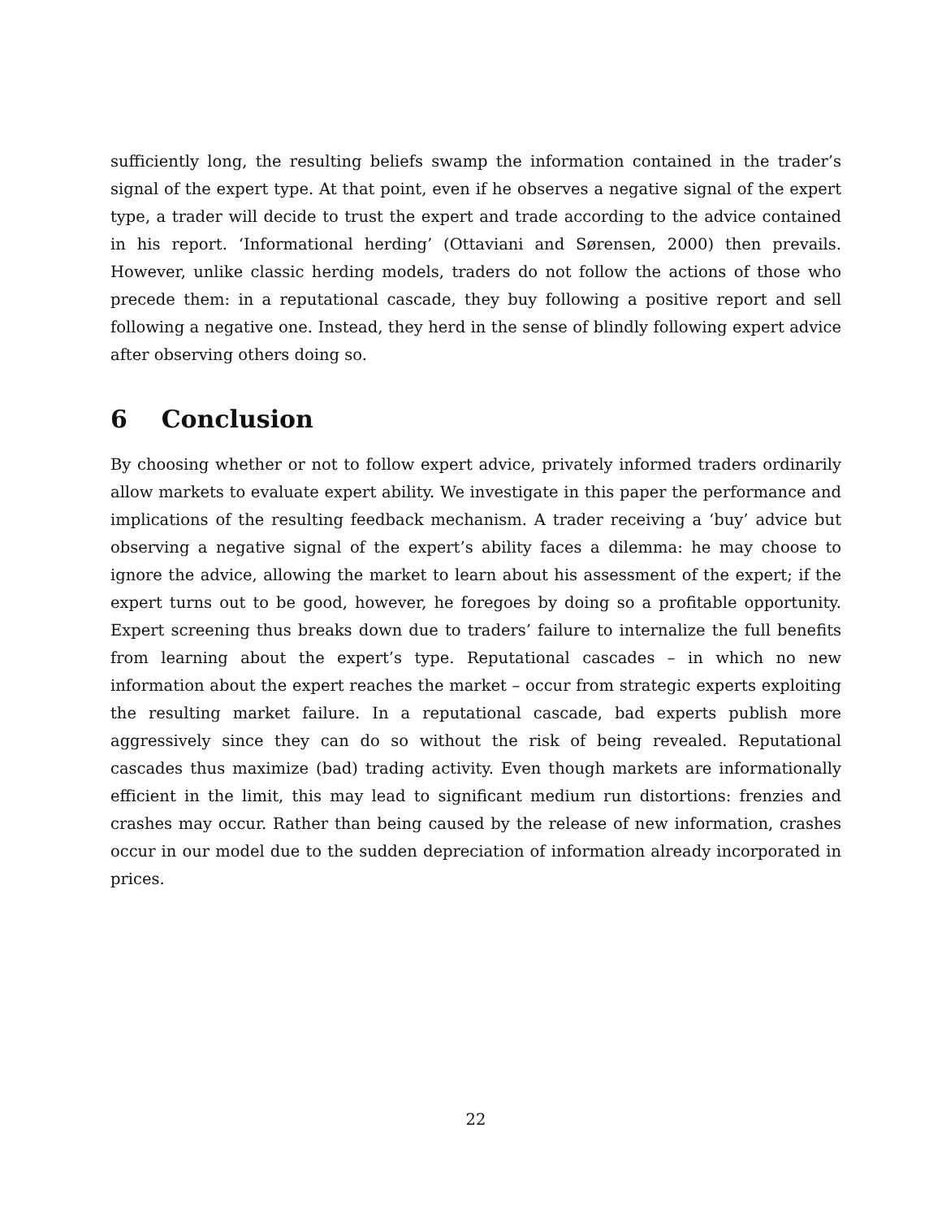sufficiently long, the resulting beliefs swamp the information contained in the trader’s signal of the expert type. At that point, even if he observes a negative signal of the expert type, a trader will decide to trust the expert and trade according to the advice contained in his report. ‘Informational herding’ (Ottaviani and Sørensen, 2000) then prevails. However, unlike classic herding models, traders do not follow the actions of those who precede them: in a reputational cascade, they buy following a positive report and sell following a negative one. Instead, they herd in the sense of blindly following expert advice after observing others doing so.
6 Conclusion
By choosing whether or not to follow expert advice, privately informed traders ordinarily allow markets to evaluate expert ability. We investigate in this paper the performance and implications of the resulting feedback mechanism. A trader receiving a ‘buy’ advice but observing a negative signal of the expert’s ability faces a dilemma: he may choose to ignore the advice, allowing the market to learn about his assessment of the expert; if the expert turns out to be good, however, he foregoes by doing so a profitable opportunity. Expert screening thus breaks down due to traders’ failure to internalize the full benefits from learning about the expert’s type. Reputational cascades – in which no new information about the expert reaches the market – occur from strategic experts exploiting the resulting market failure. In a reputational cascade, bad experts publish more aggressively since they can do so without the risk of being revealed. Reputational cascades thus maximize (bad) trading activity. Even though markets are informationally efficient in the limit, this may lead to significant medium run distortions: frenzies and crashes may occur. Rather than being caused by the release of new information, crashes occur in our model due to the sudden depreciation of information already incorporated in prices.
22